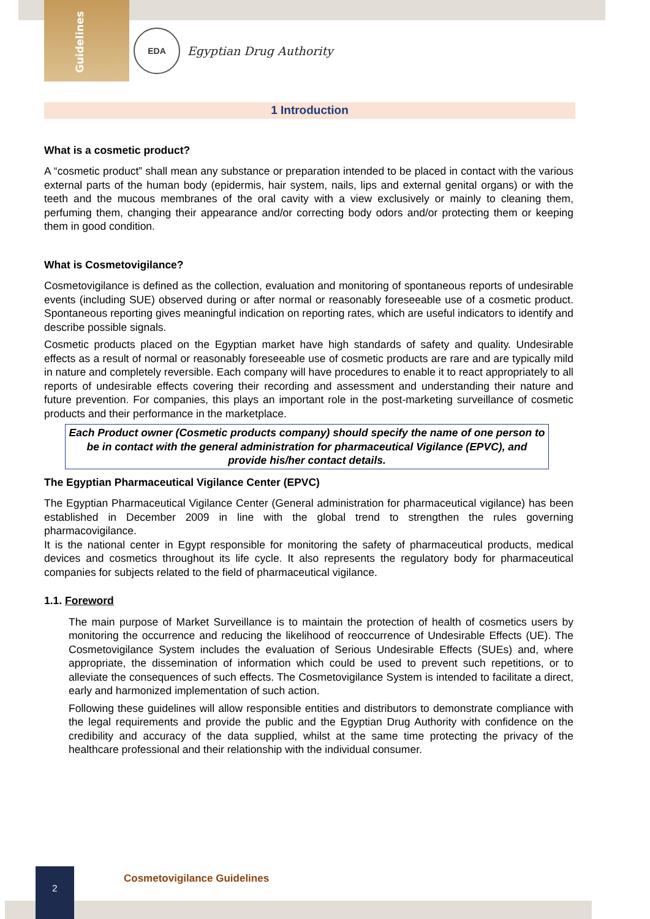Guidelines
EDA
Egyptian Drug Authority
1 Introduction
What is a cosmetic product?
A “cosmetic product” shall mean any substance or preparation intended to be placed in contact with the various external parts of the human body (epidermis, hair system, nails, lips and external genital organs) or with the teeth and the mucous membranes of the oral cavity with a view exclusively or mainly to cleaning them, perfuming them, changing their appearance and/or correcting body odors and/or protecting them or keeping them in good condition.
What is Cosmetovigilance?
Cosmetovigilance is defined as the collection, evaluation and monitoring of spontaneous reports of undesirable events (including SUE) observed during or after normal or reasonably foreseeable use of a cosmetic product. Spontaneous reporting gives meaningful indication on reporting rates, which are useful indicators to identify and describe possible signals.
Cosmetic products placed on the Egyptian market have high standards of safety and quality. Undesirable effects as a result of normal or reasonably foreseeable use of cosmetic products are rare and are typically mild in nature and completely reversible. Each company will have procedures to enable it to react appropriately to all reports of undesirable effects covering their recording and assessment and understanding their nature and future prevention. For companies, this plays an important role in the post-marketing surveillance of cosmetic products and their performance in the marketplace.
Each Product owner (Cosmetic products company) should specify the name of one person to be in contact with the general administration for pharmaceutical Vigilance (EPVC), and provide his/her contact details.
The Egyptian Pharmaceutical Vigilance Center (EPVC)
The Egyptian Pharmaceutical Vigilance Center (General administration for pharmaceutical vigilance) has been established in December 2009 in line with the global trend to strengthen the rules governing pharmacovigilance.
It is the national center in Egypt responsible for monitoring the safety of pharmaceutical products, medical devices and cosmetics throughout its life cycle. It also represents the regulatory body for pharmaceutical companies for subjects related to the field of pharmaceutical vigilance.
1.1. Foreword
The main purpose of Market Surveillance is to maintain the protection of health of cosmetics users by monitoring the occurrence and reducing the likelihood of reoccurrence of Undesirable Effects (UE). The Cosmetovigilance System includes the evaluation of Serious Undesirable Effects (SUEs) and, where appropriate, the dissemination of information which could be used to prevent such repetitions, or to alleviate the consequences of such effects. The Cosmetovigilance System is intended to facilitate a direct, early and harmonized implementation of such action.
Following these guidelines will allow responsible entities and distributors to demonstrate compliance with the legal requirements and provide the public and the Egyptian Drug Authority with confidence on the credibility and accuracy of the data supplied, whilst at the same time protecting the privacy of the healthcare professional and their relationship with the individual consumer.
2
Cosmetovigilance Guidelines